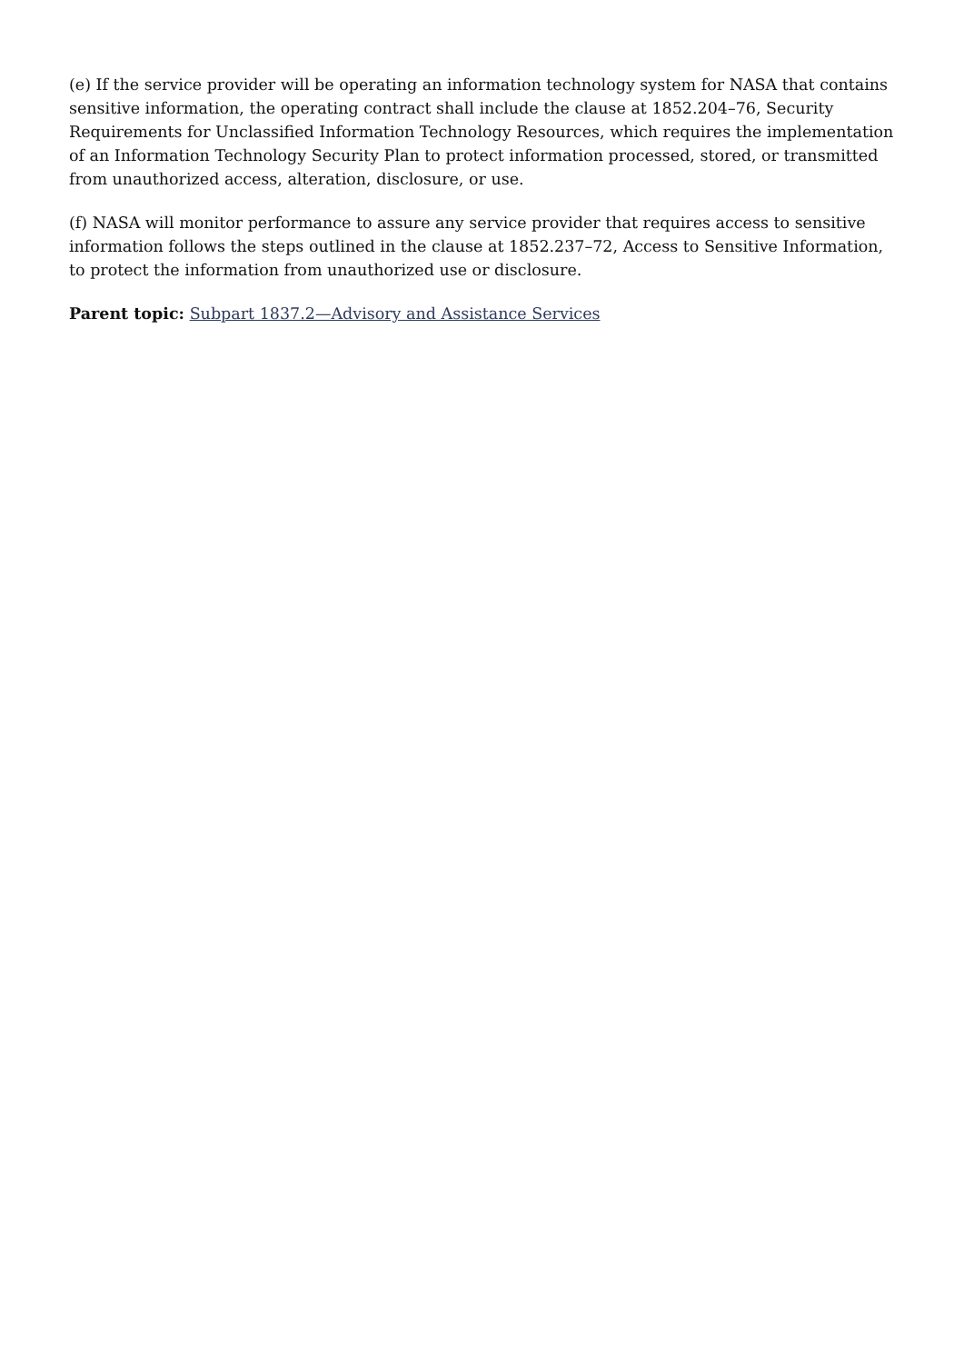(e) If the service provider will be operating an information technology system for NASA that contains sensitive information, the operating contract shall include the clause at 1852.204–76, Security Requirements for Unclassified Information Technology Resources, which requires the implementation of an Information Technology Security Plan to protect information processed, stored, or transmitted from unauthorized access, alteration, disclosure, or use.
(f) NASA will monitor performance to assure any service provider that requires access to sensitive information follows the steps outlined in the clause at 1852.237–72, Access to Sensitive Information, to protect the information from unauthorized use or disclosure.
Parent topic: Subpart 1837.2—Advisory and Assistance Services